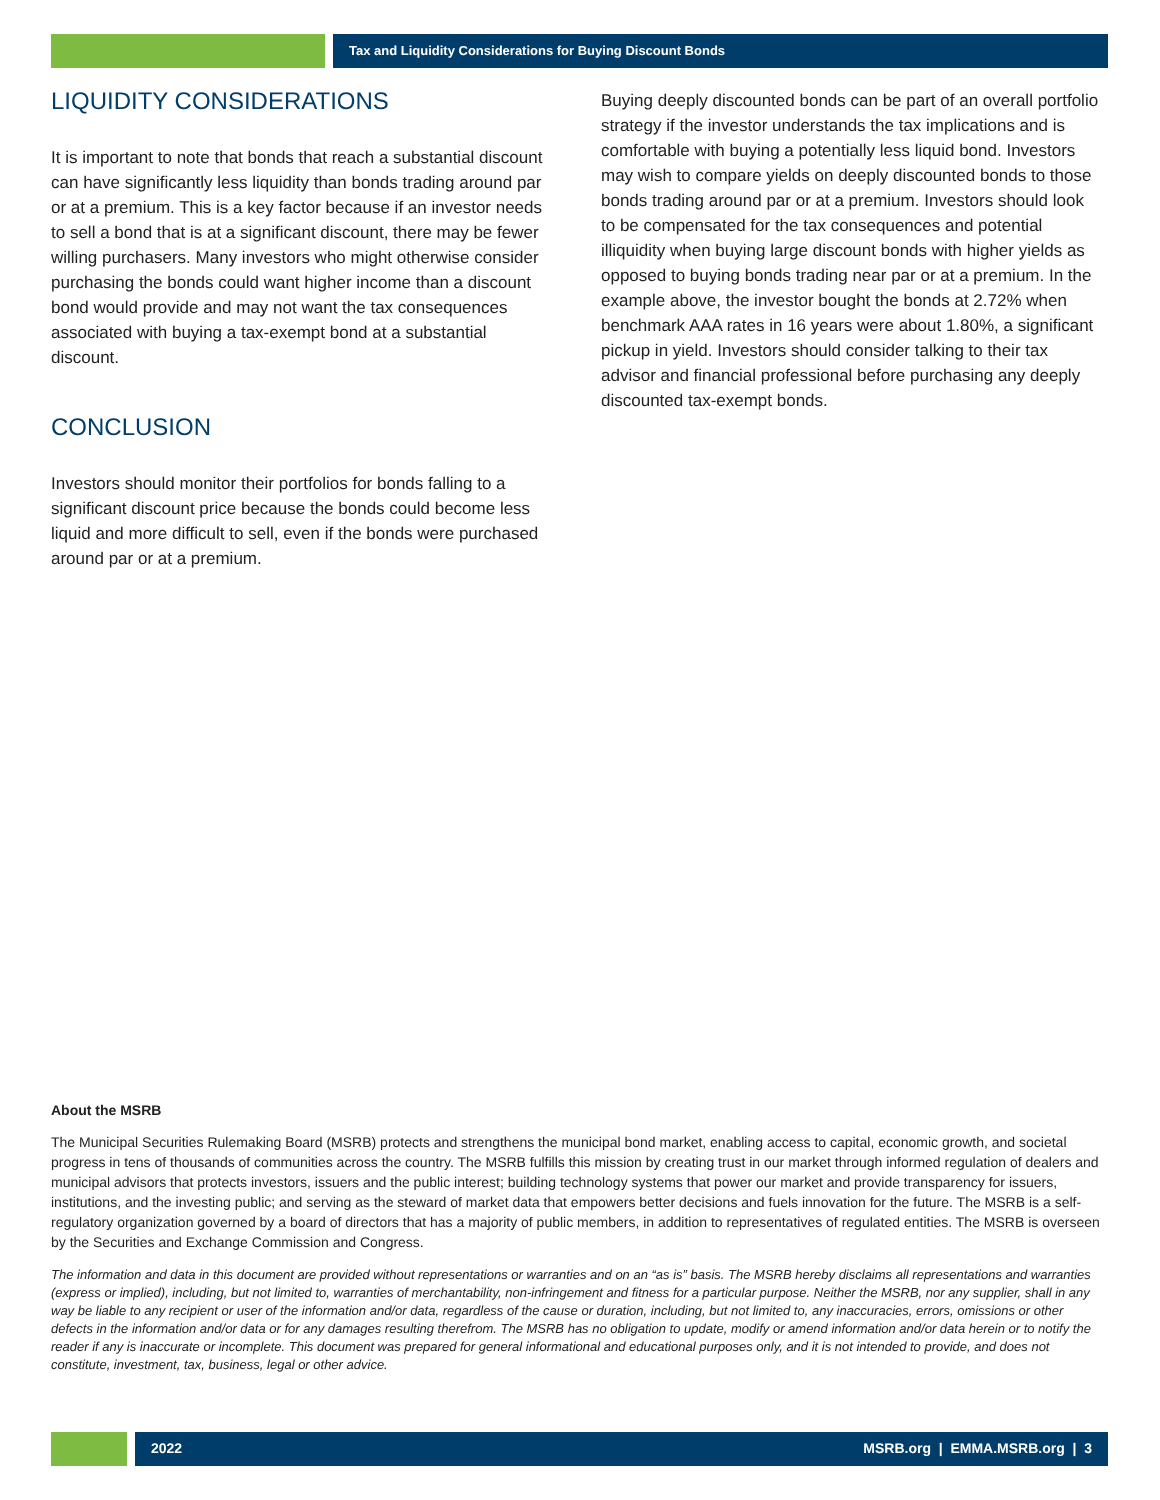Tax and Liquidity Considerations for Buying Discount Bonds
LIQUIDITY CONSIDERATIONS
It is important to note that bonds that reach a substantial discount can have significantly less liquidity than bonds trading around par or at a premium. This is a key factor because if an investor needs to sell a bond that is at a significant discount, there may be fewer willing purchasers. Many investors who might otherwise consider purchasing the bonds could want higher income than a discount bond would provide and may not want the tax consequences associated with buying a tax-exempt bond at a substantial discount.
CONCLUSION
Investors should monitor their portfolios for bonds falling to a significant discount price because the bonds could become less liquid and more difficult to sell, even if the bonds were purchased around par or at a premium.
Buying deeply discounted bonds can be part of an overall portfolio strategy if the investor understands the tax implications and is comfortable with buying a potentially less liquid bond. Investors may wish to compare yields on deeply discounted bonds to those bonds trading around par or at a premium. Investors should look to be compensated for the tax consequences and potential illiquidity when buying large discount bonds with higher yields as opposed to buying bonds trading near par or at a premium. In the example above, the investor bought the bonds at 2.72% when benchmark AAA rates in 16 years were about 1.80%, a significant pickup in yield. Investors should consider talking to their tax advisor and financial professional before purchasing any deeply discounted tax-exempt bonds.
About the MSRB
The Municipal Securities Rulemaking Board (MSRB) protects and strengthens the municipal bond market, enabling access to capital, economic growth, and societal progress in tens of thousands of communities across the country. The MSRB fulfills this mission by creating trust in our market through informed regulation of dealers and municipal advisors that protects investors, issuers and the public interest; building technology systems that power our market and provide transparency for issuers, institutions, and the investing public; and serving as the steward of market data that empowers better decisions and fuels innovation for the future. The MSRB is a self-regulatory organization governed by a board of directors that has a majority of public members, in addition to representatives of regulated entities. The MSRB is overseen by the Securities and Exchange Commission and Congress.
The information and data in this document are provided without representations or warranties and on an “as is” basis. The MSRB hereby disclaims all representations and warranties (express or implied), including, but not limited to, warranties of merchantability, non-infringement and fitness for a particular purpose. Neither the MSRB, nor any supplier, shall in any way be liable to any recipient or user of the information and/or data, regardless of the cause or duration, including, but not limited to, any inaccuracies, errors, omissions or other defects in the information and/or data or for any damages resulting therefrom. The MSRB has no obligation to update, modify or amend information and/or data herein or to notify the reader if any is inaccurate or incomplete. This document was prepared for general informational and educational purposes only, and it is not intended to provide, and does not constitute, investment, tax, business, legal or other advice.
2022 MSRB.org | EMMA.MSRB.org | 3